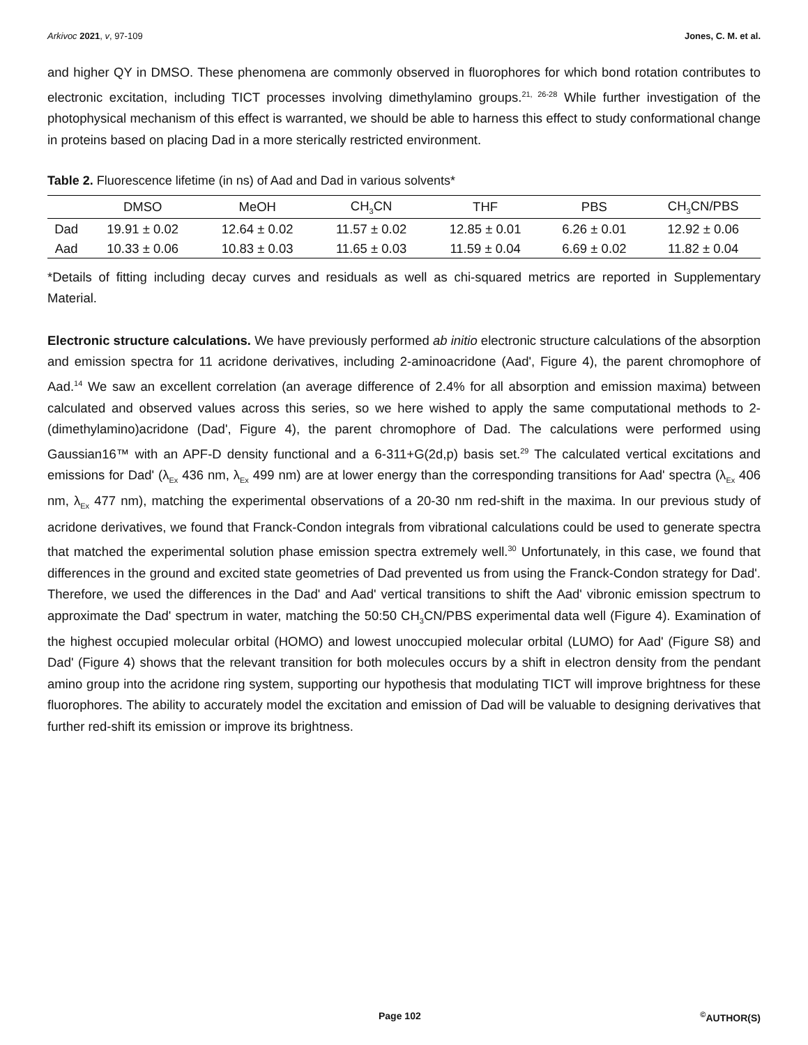Arkivoc 2021, v, 97-109 Jones, C. M. et al.
and higher QY in DMSO. These phenomena are commonly observed in fluorophores for which bond rotation contributes to electronic excitation, including TICT processes involving dimethylamino groups.<sup>21, 26-28</sup> While further investigation of the photophysical mechanism of this effect is warranted, we should be able to harness this effect to study conformational change in proteins based on placing Dad in a more sterically restricted environment.
Table 2. Fluorescence lifetime (in ns) of Aad and Dad in various solvents*
| | DMSO | MeOH | CH<sub>3</sub>CN | THF | PBS | CH<sub>3</sub>CN/PBS |
| --- | --- | --- | --- | --- | --- | --- |
| Dad | 19.91 ± 0.02 | 12.64 ± 0.02 | 11.57 ± 0.02 | 12.85 ± 0.01 | 6.26 ± 0.01 | 12.92 ± 0.06 |
| Aad | 10.33 ± 0.06 | 10.83 ± 0.03 | 11.65 ± 0.03 | 11.59 ± 0.04 | 6.69 ± 0.02 | 11.82 ± 0.04 |
*Details of fitting including decay curves and residuals as well as chi-squared metrics are reported in Supplementary Material.
Electronic structure calculations. We have previously performed ab initio electronic structure calculations of the absorption and emission spectra for 11 acridone derivatives, including 2-aminoacridone (Aad', Figure 4), the parent chromophore of Aad.<sup>14</sup> We saw an excellent correlation (an average difference of 2.4% for all absorption and emission maxima) between calculated and observed values across this series, so we here wished to apply the same computational methods to 2-(dimethylamino)acridone (Dad', Figure 4), the parent chromophore of Dad. The calculations were performed using Gaussian16™ with an APF-D density functional and a 6-311+G(2d,p) basis set.<sup>29</sup> The calculated vertical excitations and emissions for Dad' (λ<sub>Ex</sub> 436 nm, λ<sub>Ex</sub> 499 nm) are at lower energy than the corresponding transitions for Aad' spectra (λ<sub>Ex</sub> 406 nm, λ<sub>Ex</sub> 477 nm), matching the experimental observations of a 20-30 nm red-shift in the maxima. In our previous study of acridone derivatives, we found that Franck-Condon integrals from vibrational calculations could be used to generate spectra that matched the experimental solution phase emission spectra extremely well.<sup>30</sup> Unfortunately, in this case, we found that differences in the ground and excited state geometries of Dad prevented us from using the Franck-Condon strategy for Dad'. Therefore, we used the differences in the Dad' and Aad' vertical transitions to shift the Aad' vibronic emission spectrum to approximate the Dad' spectrum in water, matching the 50:50 CH<sub>3</sub>CN/PBS experimental data well (Figure 4). Examination of the highest occupied molecular orbital (HOMO) and lowest unoccupied molecular orbital (LUMO) for Aad' (Figure S8) and Dad' (Figure 4) shows that the relevant transition for both molecules occurs by a shift in electron density from the pendant amino group into the acridone ring system, supporting our hypothesis that modulating TICT will improve brightness for these fluorophores. The ability to accurately model the excitation and emission of Dad will be valuable to designing derivatives that further red-shift its emission or improve its brightness.
Page 102<sup>©</sup>AUTHOR(S)